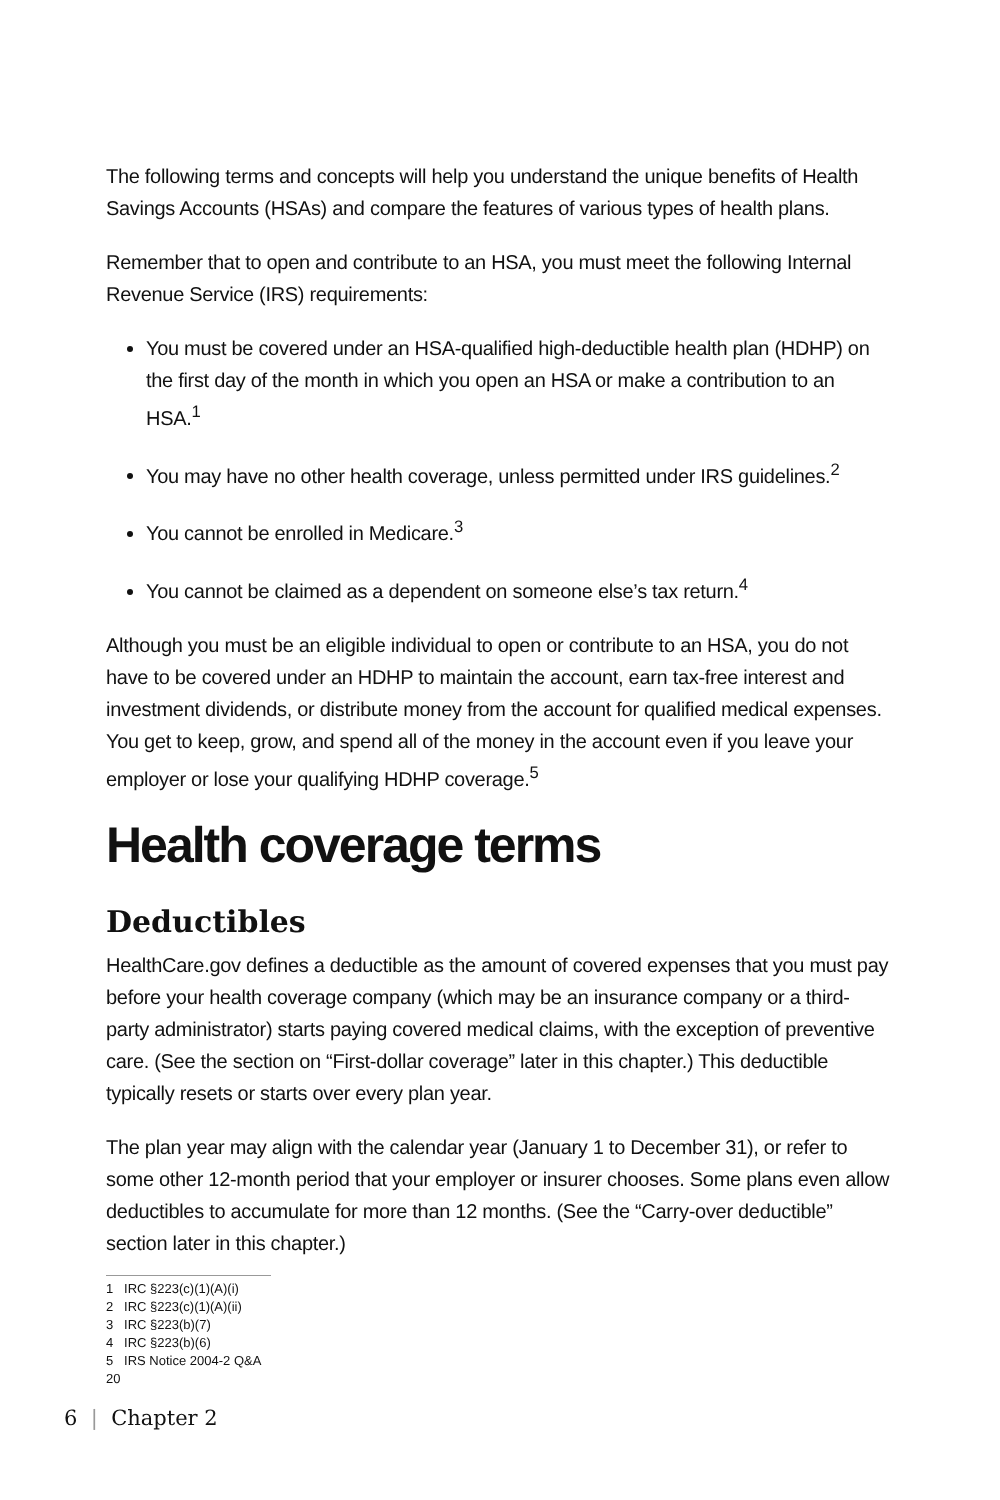The following terms and concepts will help you understand the unique benefits of Health Savings Accounts (HSAs) and compare the features of various types of health plans.
Remember that to open and contribute to an HSA, you must meet the following Internal Revenue Service (IRS) requirements:
You must be covered under an HSA-qualified high-deductible health plan (HDHP) on the first day of the month in which you open an HSA or make a contribution to an HSA.<sup>1</sup>
You may have no other health coverage, unless permitted under IRS guidelines.<sup>2</sup>
You cannot be enrolled in Medicare.<sup>3</sup>
You cannot be claimed as a dependent on someone else’s tax return.<sup>4</sup>
Although you must be an eligible individual to open or contribute to an HSA, you do not have to be covered under an HDHP to maintain the account, earn tax-free interest and investment dividends, or distribute money from the account for qualified medical expenses. You get to keep, grow, and spend all of the money in the account even if you leave your employer or lose your qualifying HDHP coverage.<sup>5</sup>
Health coverage terms
Deductibles
HealthCare.gov defines a deductible as the amount of covered expenses that you must pay before your health coverage company (which may be an insurance company or a third-party administrator) starts paying covered medical claims, with the exception of preventive care. (See the section on “First-dollar coverage” later in this chapter.) This deductible typically resets or starts over every plan year.
The plan year may align with the calendar year (January 1 to December 31), or refer to some other 12-month period that your employer or insurer chooses. Some plans even allow deductibles to accumulate for more than 12 months. (See the “Carry-over deductible” section later in this chapter.)
1 IRC §223(c)(1)(A)(i)
2 IRC §223(c)(1)(A)(ii)
3 IRC §223(b)(7)
4 IRC §223(b)(6)
5 IRS Notice 2004-2 Q&A 20
6 | Chapter 2